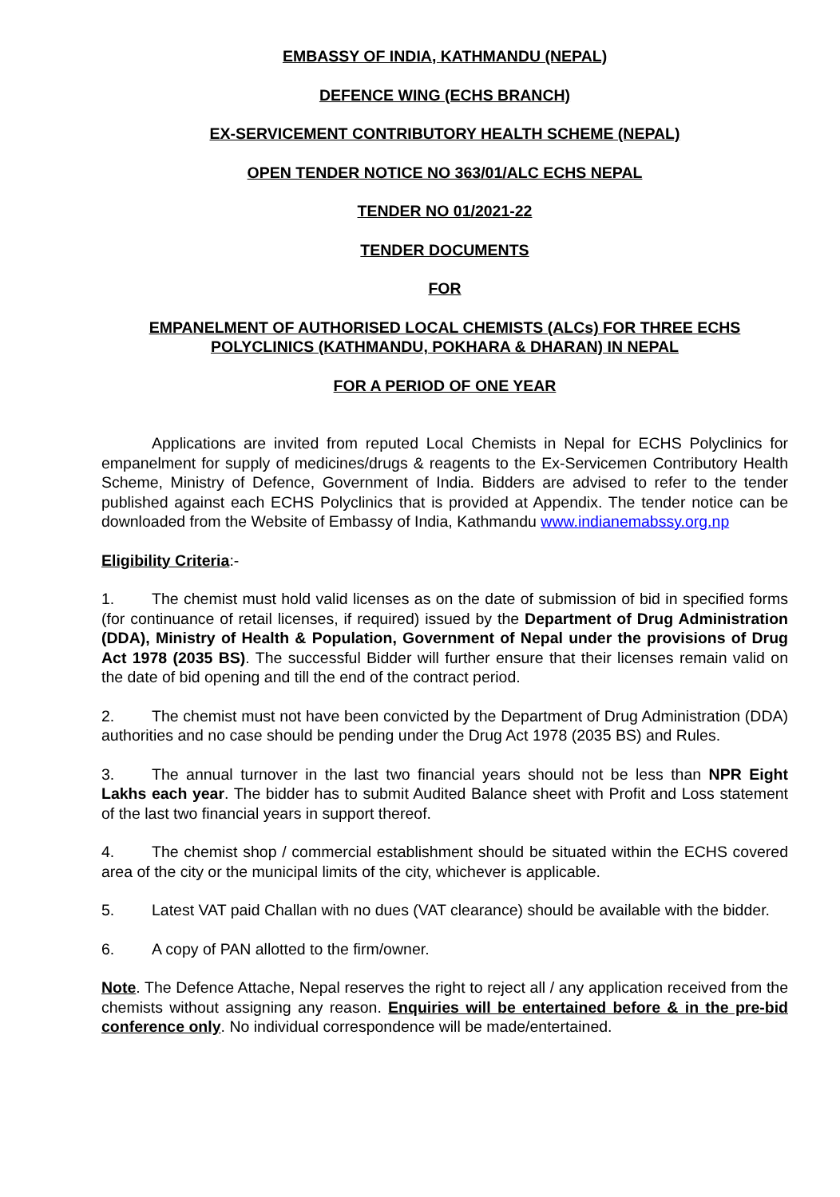EMBASSY OF INDIA, KATHMANDU (NEPAL)
DEFENCE WING (ECHS BRANCH)
EX-SERVICEMENT CONTRIBUTORY HEALTH SCHEME (NEPAL)
OPEN TENDER NOTICE NO 363/01/ALC ECHS NEPAL
TENDER NO 01/2021-22
TENDER DOCUMENTS
FOR
EMPANELMENT OF AUTHORISED LOCAL CHEMISTS (ALCs) FOR THREE ECHS POLYCLINICS (KATHMANDU, POKHARA & DHARAN) IN NEPAL
FOR A PERIOD OF ONE YEAR
Applications are invited from reputed Local Chemists in Nepal for ECHS Polyclinics for empanelment for supply of medicines/drugs & reagents to the Ex-Servicemen Contributory Health Scheme, Ministry of Defence, Government of India. Bidders are advised to refer to the tender published against each ECHS Polyclinics that is provided at Appendix. The tender notice can be downloaded from the Website of Embassy of India, Kathmandu www.indianemabssy.org.np
Eligibility Criteria:-
1. The chemist must hold valid licenses as on the date of submission of bid in specified forms (for continuance of retail licenses, if required) issued by the Department of Drug Administration (DDA), Ministry of Health & Population, Government of Nepal under the provisions of Drug Act 1978 (2035 BS). The successful Bidder will further ensure that their licenses remain valid on the date of bid opening and till the end of the contract period.
2. The chemist must not have been convicted by the Department of Drug Administration (DDA) authorities and no case should be pending under the Drug Act 1978 (2035 BS) and Rules.
3. The annual turnover in the last two financial years should not be less than NPR Eight Lakhs each year. The bidder has to submit Audited Balance sheet with Profit and Loss statement of the last two financial years in support thereof.
4. The chemist shop / commercial establishment should be situated within the ECHS covered area of the city or the municipal limits of the city, whichever is applicable.
5. Latest VAT paid Challan with no dues (VAT clearance) should be available with the bidder.
6. A copy of PAN allotted to the firm/owner.
Note. The Defence Attache, Nepal reserves the right to reject all / any application received from the chemists without assigning any reason. Enquiries will be entertained before & in the pre-bid conference only. No individual correspondence will be made/entertained.